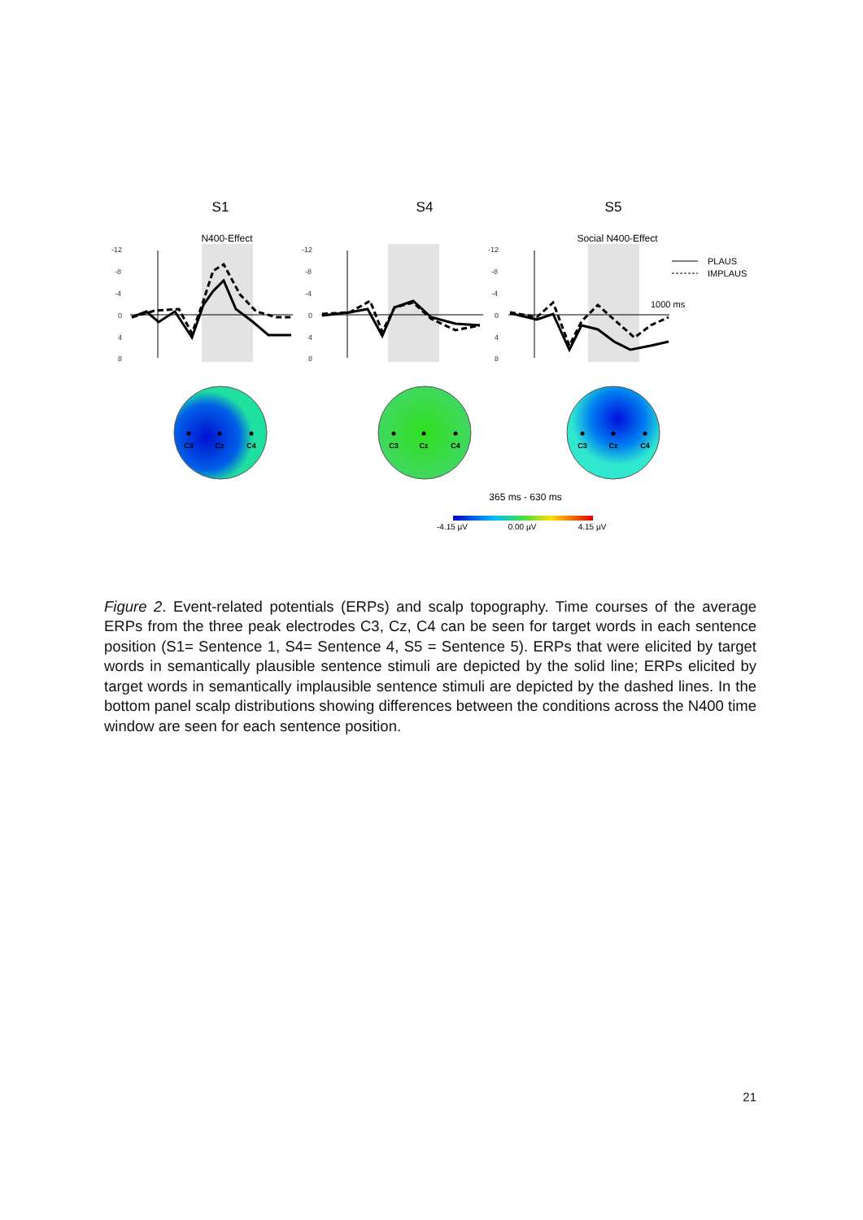S1
S4
S5
N400-Effect
Social N400-Effect
-12
-8
-4
0
4
8
-12
-8
-4
0
4
8
-12
-8
-4
0
4
8
PLAUS
IMPLAUS
1000 ms
C3
Cz
C4
C3
Cz
C4
C3
Cz
C4
365 ms - 630 ms
-4.15 µV
0.00 µV
4.15 µV
Figure 2. Event-related potentials (ERPs) and scalp topography. Time courses of the average ERPs from the three peak electrodes C3, Cz, C4 can be seen for target words in each sentence position (S1= Sentence 1, S4= Sentence 4, S5 = Sentence 5). ERPs that were elicited by target words in semantically plausible sentence stimuli are depicted by the solid line; ERPs elicited by target words in semantically implausible sentence stimuli are depicted by the dashed lines. In the bottom panel scalp distributions showing differences between the conditions across the N400 time window are seen for each sentence position.
21